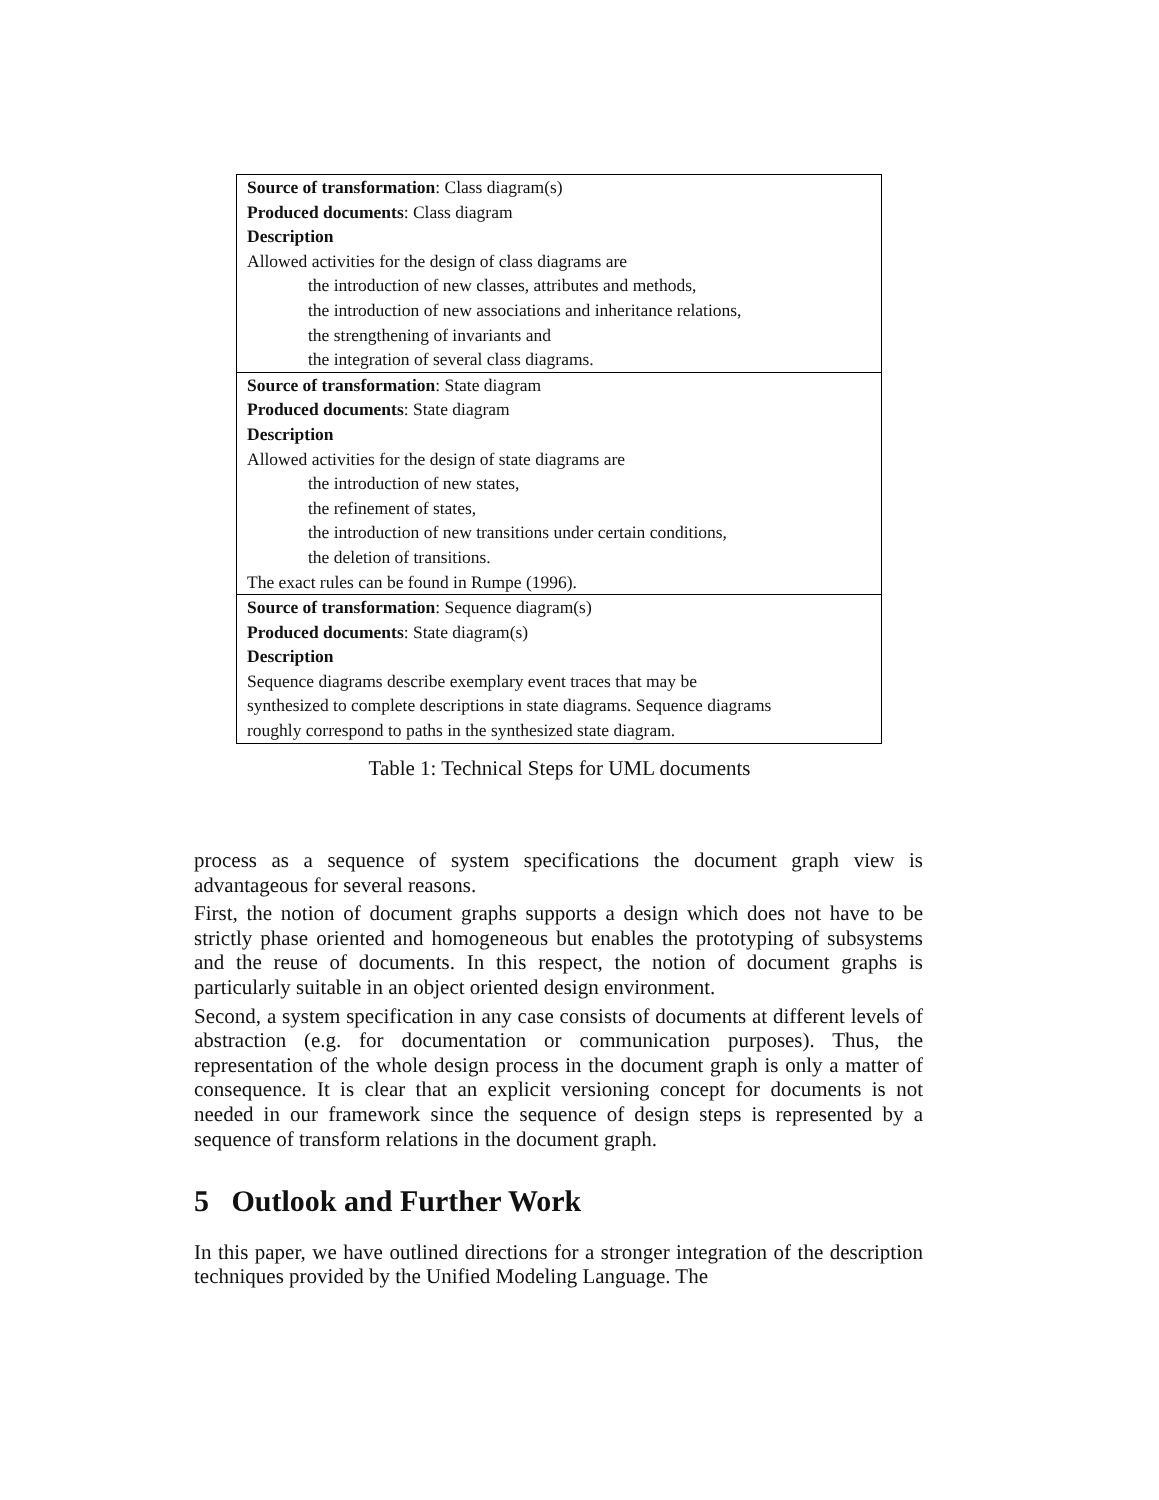| Source of transformation : Class diagram(s) Produced documents : Class diagram Description Allowed activities for the design of class diagrams are the introduction of new classes, attributes and methods, the introduction of new associations and inheritance relations, the strengthening of invariants and the integration of several class diagrams. |
| Source of transformation : State diagram Produced documents : State diagram Description Allowed activities for the design of state diagrams are the introduction of new states, the refinement of states, the introduction of new transitions under certain conditions, the deletion of transitions. The exact rules can be found in Rumpe (1996). |
| Source of transformation : Sequence diagram(s) Produced documents : State diagram(s) Description Sequence diagrams describe exemplary event traces that may be synthesized to complete descriptions in state diagrams. Sequence diagrams roughly correspond to paths in the synthesized state diagram. |
Table 1: Technical Steps for UML documents
process as a sequence of system specifications the document graph view is advantageous for several reasons.
First, the notion of document graphs supports a design which does not have to be strictly phase oriented and homogeneous but enables the prototyping of subsystems and the reuse of documents. In this respect, the notion of document graphs is particularly suitable in an object oriented design environment.
Second, a system specification in any case consists of documents at different levels of abstraction (e.g. for documentation or communication purposes). Thus, the representation of the whole design process in the document graph is only a matter of consequence. It is clear that an explicit versioning concept for documents is not needed in our framework since the sequence of design steps is represented by a sequence of transform relations in the document graph.
5 Outlook and Further Work
In this paper, we have outlined directions for a stronger integration of the description techniques provided by the Unified Modeling Language. The